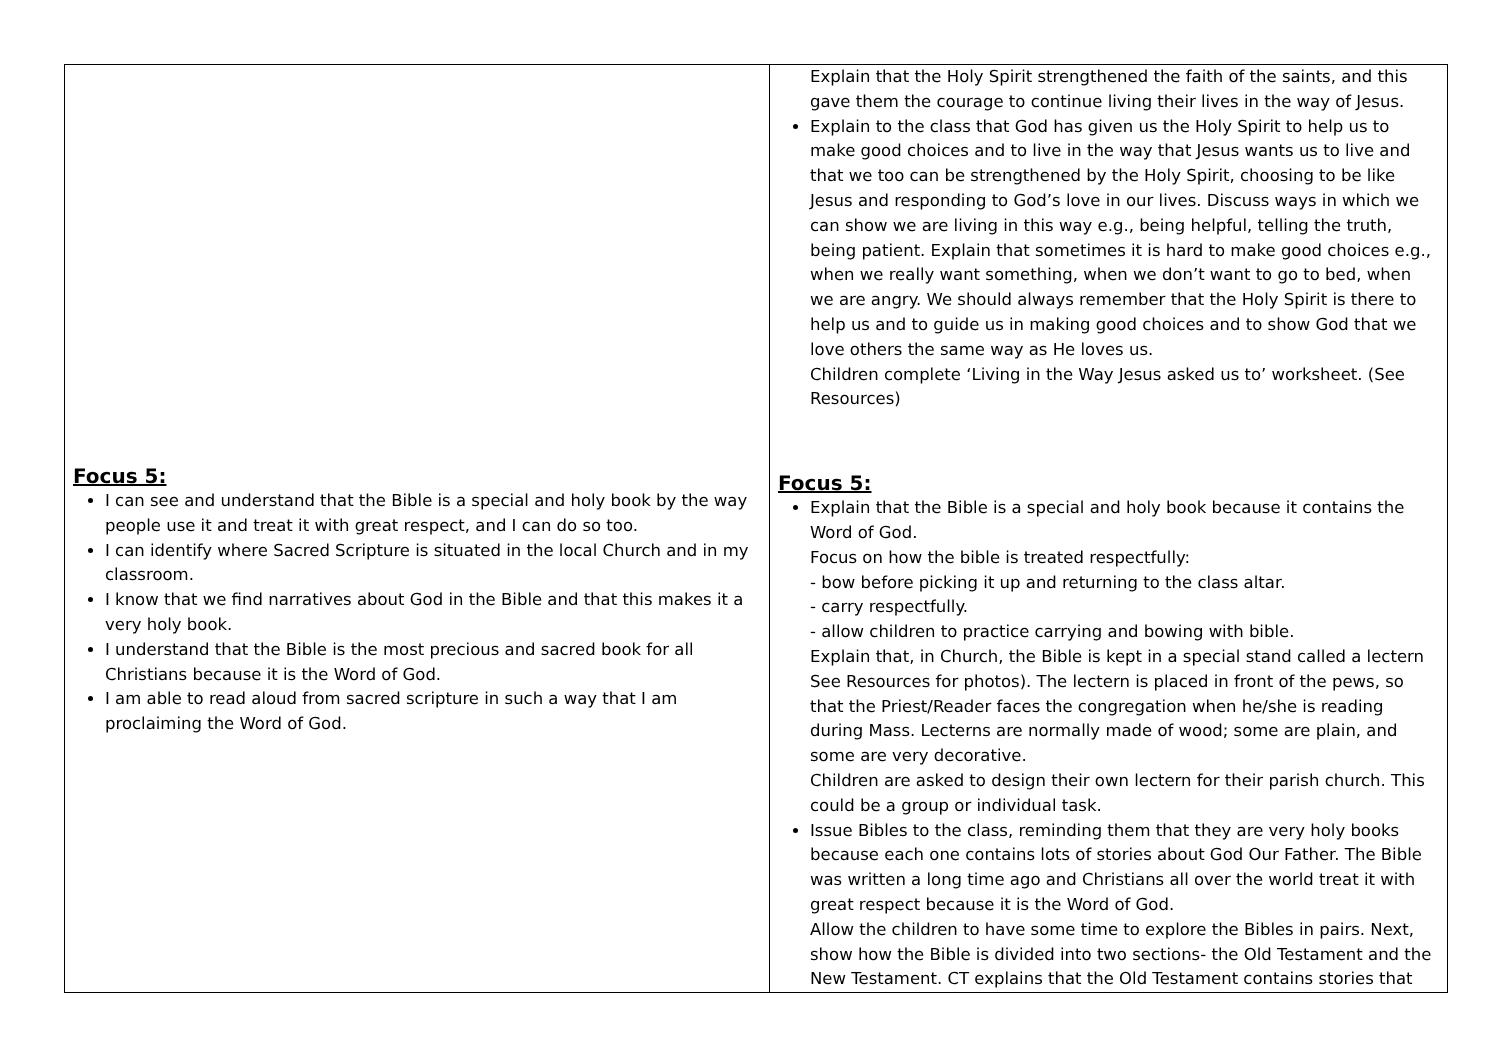| Focus 5: I can see and understand that the Bible is a special and holy book by the way people use it and treat it with great respect, and I can do so too. I can identify where Sacred Scripture is situated in the local Church and in my classroom. I know that we find narratives about God in the Bible and that this makes it a very holy book. I understand that the Bible is the most precious and sacred book for all Christians because it is the Word of God. I am able to read aloud from sacred scripture in such a way that I am proclaiming the Word of God. | Explain that the Holy Spirit strengthened the faith of the saints, and this gave them the courage to continue living their lives in the way of Jesus. Explain to the class that God has given us the Holy Spirit to help us to make good choices and to live in the way that Jesus wants us to live and that we too can be strengthened by the Holy Spirit, choosing to be like Jesus and responding to God’s love in our lives. Discuss ways in which we can show we are living in this way e.g., being helpful, telling the truth, being patient. Explain that sometimes it is hard to make good choices e.g., when we really want something, when we don’t want to go to bed, when we are angry. We should always remember that the Holy Spirit is there to help us and to guide us in making good choices and to show God that we love others the same way as He loves us. Children complete ‘Living in the Way Jesus asked us to’ worksheet. (See Resources) Focus 5: Explain that the Bible is a special and holy book because it contains the Word of God. Focus on how the bible is treated respectfully: - bow before picking it up and returning to the class altar. - carry respectfully. - allow children to practice carrying and bowing with bible. Explain that, in Church, the Bible is kept in a special stand called a lectern See Resources for photos). The lectern is placed in front of the pews, so that the Priest/Reader faces the congregation when he/she is reading during Mass. Lecterns are normally made of wood; some are plain, and some are very decorative. Children are asked to design their own lectern for their parish church. This could be a group or individual task. Issue Bibles to the class, reminding them that they are very holy books because each one contains lots of stories about God Our Father. The Bible was written a long time ago and Christians all over the world treat it with great respect because it is the Word of God. Allow the children to have some time to explore the Bibles in pairs. Next, show how the Bible is divided into two sections- the Old Testament and the New Testament. CT explains that the Old Testament contains stories that |